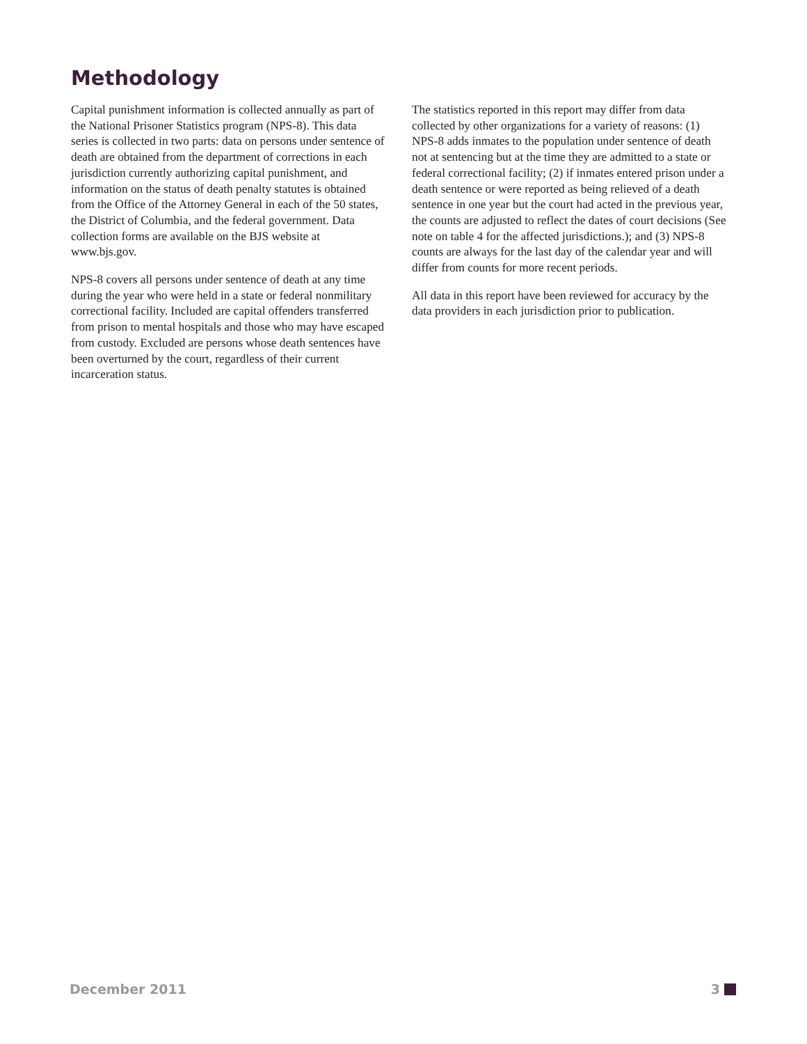Methodology
Capital punishment information is collected annually as part of the National Prisoner Statistics program (NPS-8). This data series is collected in two parts: data on persons under sentence of death are obtained from the department of corrections in each jurisdiction currently authorizing capital punishment, and information on the status of death penalty statutes is obtained from the Office of the Attorney General in each of the 50 states, the District of Columbia, and the federal government. Data collection forms are available on the BJS website at www.bjs.gov.
NPS-8 covers all persons under sentence of death at any time during the year who were held in a state or federal nonmilitary correctional facility. Included are capital offenders transferred from prison to mental hospitals and those who may have escaped from custody. Excluded are persons whose death sentences have been overturned by the court, regardless of their current incarceration status.
The statistics reported in this report may differ from data collected by other organizations for a variety of reasons: (1) NPS-8 adds inmates to the population under sentence of death not at sentencing but at the time they are admitted to a state or federal correctional facility; (2) if inmates entered prison under a death sentence or were reported as being relieved of a death sentence in one year but the court had acted in the previous year, the counts are adjusted to reflect the dates of court decisions (See note on table 4 for the affected jurisdictions.); and (3) NPS-8 counts are always for the last day of the calendar year and will differ from counts for more recent periods.
All data in this report have been reviewed for accuracy by the data providers in each jurisdiction prior to publication.
December 2011 3